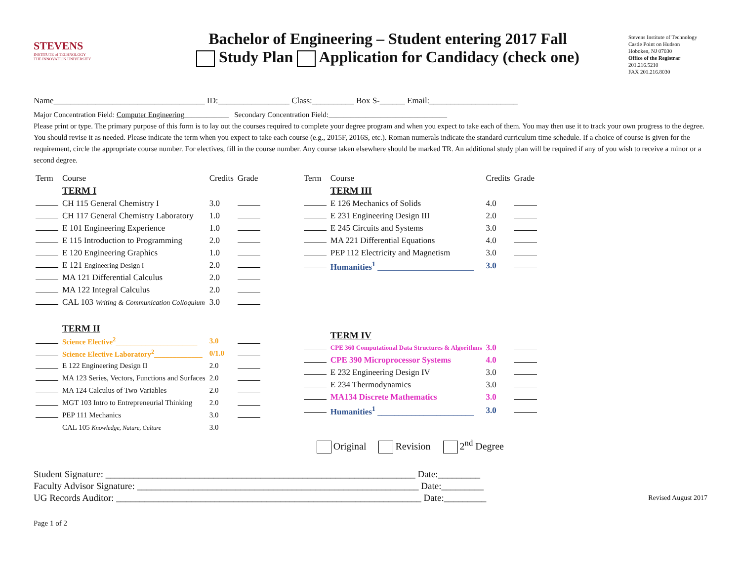STEVENS
INSTITUTE of TECHNOLOGY
THE INNOVATION UNIVERSITY
Bachelor of Engineering – Student entering 2017 Fall
Study Plan Application for Candidacy (check one)
Stevens Institute of Technology
Castle Point on Hudson
Hoboken, NJ 07030
Office of the Registrar
201.216.5210
FAX 201.216.8030
Name____________________________________ ID:_________________ Class:__________ Box S-______ Email:_____________________
Major Concentration Field: Computer Engineering____________ Secondary Concentration Field:________________________________
Please print or type. The primary purpose of this form is to lay out the courses required to complete your degree program and when you expect to take each of them. You may then use it to track your own progress to the degree. You should revise it as needed. Please indicate the term when you expect to take each course (e.g., 2015F, 2016S, etc.). Roman numerals indicate the standard curriculum time schedule. If a choice of course is given for the requirement, circle the appropriate course number. For electives, fill in the course number. Any course taken elsewhere should be marked TR. An additional study plan will be required if any of you wish to receive a minor or a second degree.
| Term | Course | Credits | Grade |
| | TERM I | | |
| | CH 115 General Chemistry I | 3.0 | |
| | CH 117 General Chemistry Laboratory | 1.0 | |
| | E 101 Engineering Experience | 1.0 | |
| | E 115 Introduction to Programming | 2.0 | |
| | E 120 Engineering Graphics | 1.0 | |
| | E 121 Engineering Design I | 2.0 | |
| | MA 121 Differential Calculus | 2.0 | |
| | MA 122 Integral Calculus | 2.0 | |
| | CAL 103 Writing & Communication Colloquium | 3.0 | |
| | TERM II | | |
| | Science Elective<sup>2</sup>______________________ | 3.0 | |
| | Science Elective Laboratory<sup>2</sup>_____________ | 0/1.0 | |
| | E 122 Engineering Design II | 2.0 | |
| | MA 123 Series, Vectors, Functions and Surfaces | 2.0 | |
| | MA 124 Calculus of Two Variables | 2.0 | |
| | MGT 103 Intro to Entrepreneurial Thinking | 2.0 | |
| | PEP 111 Mechanics | 3.0 | |
| | CAL 105 Knowledge, Nature, Culture | 3.0 | |
| Term | Course | Credits | Grade |
| | TERM III | | |
| | E 126 Mechanics of Solids | 4.0 | |
| | E 231 Engineering Design III | 2.0 | |
| | E 245 Circuits and Systems | 3.0 | |
| | MA 221 Differential Equations | 4.0 | |
| | PEP 112 Electricity and Magnetism | 3.0 | |
| | Humanities<sup>1</sup> _______________________ | 3.0 | |
| | TERM IV | | |
| | CPE 360 Computational Data Structures & Algorithms | 3.0 | |
| | CPE 390 Microprocessor Systems | 4.0 | |
| | E 232 Engineering Design IV | 3.0 | |
| | E 234 Thermodynamics | 3.0 | |
| | MA134 Discrete Mathematics | 3.0 | |
| | Humanities<sup>1</sup> _______________________ | 3.0 | |
Original Revision 2<sup>nd</sup> Degree
Student Signature: __________________________________________________________________ Date:_________
Faculty Advisor Signature: ____________________________________________________________ Date:_________
UG Records Auditor: _________________________________________________________________ Date:_________ Revised August 2017
Page 1 of 2